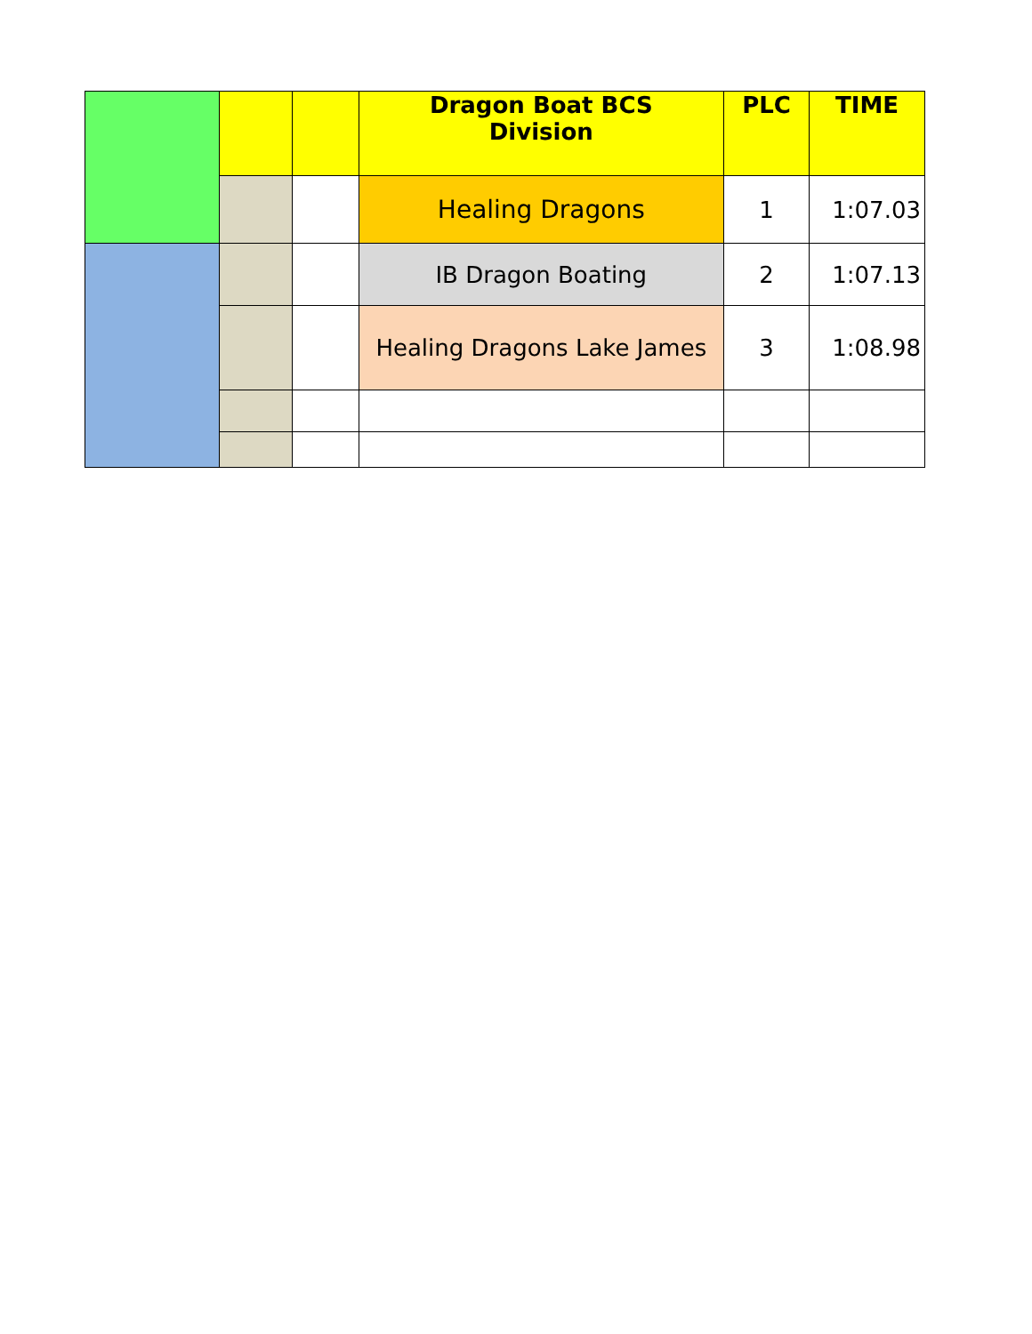| | | | Dragon Boat BCS Division | PLC | TIME |
| | | | Healing Dragons | 1 | 1:07.03 |
| | | | IB Dragon Boating | 2 | 1:07.13 |
| | | | Healing Dragons Lake James | 3 | 1:08.98 |